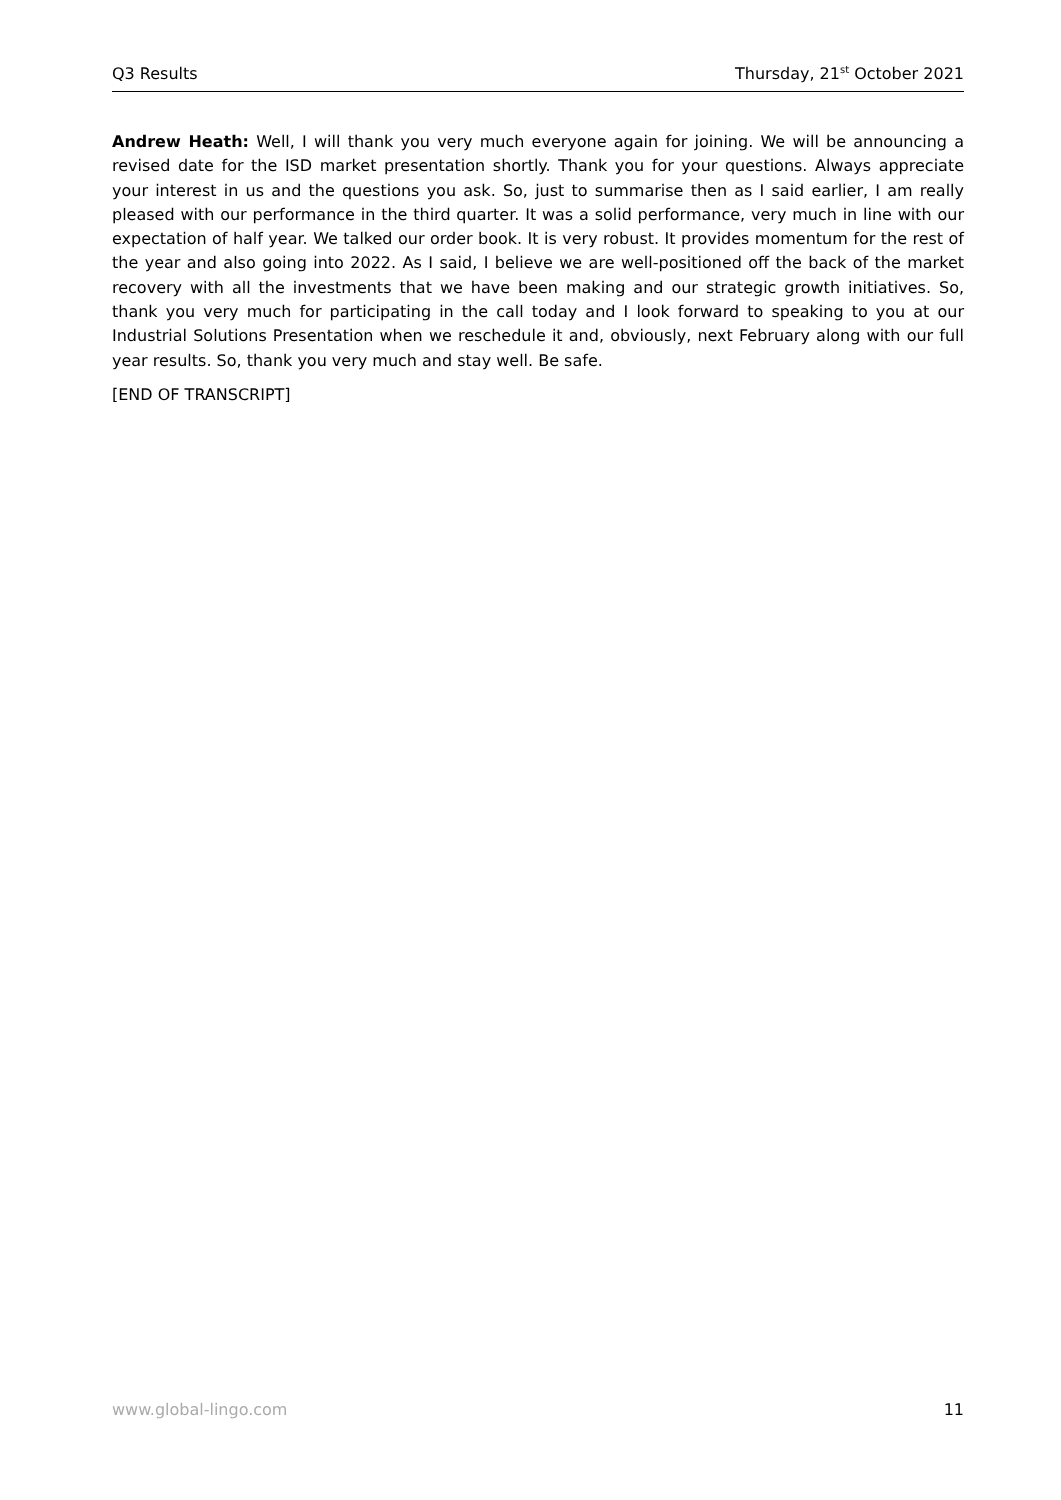Q3 Results Thursday, 21<sup>st</sup> October 2021
Andrew Heath: Well, I will thank you very much everyone again for joining. We will be announcing a revised date for the ISD market presentation shortly. Thank you for your questions. Always appreciate your interest in us and the questions you ask. So, just to summarise then as I said earlier, I am really pleased with our performance in the third quarter. It was a solid performance, very much in line with our expectation of half year. We talked our order book. It is very robust. It provides momentum for the rest of the year and also going into 2022. As I said, I believe we are well-positioned off the back of the market recovery with all the investments that we have been making and our strategic growth initiatives. So, thank you very much for participating in the call today and I look forward to speaking to you at our Industrial Solutions Presentation when we reschedule it and, obviously, next February along with our full year results. So, thank you very much and stay well. Be safe.
[END OF TRANSCRIPT]
www.global-lingo.com 11